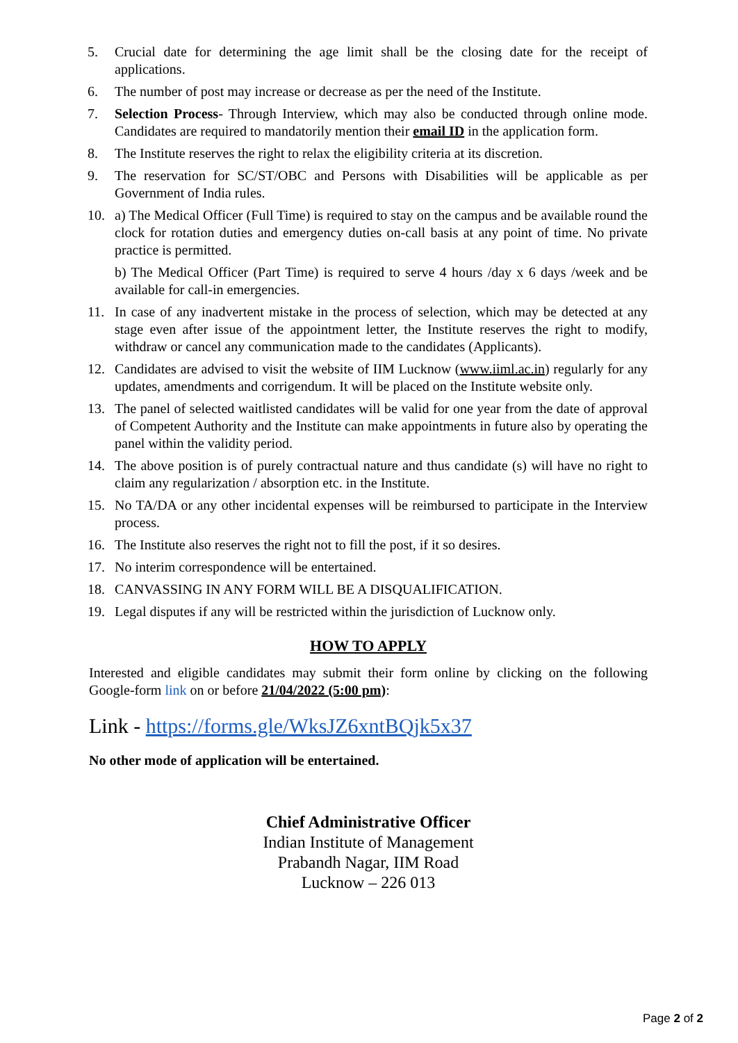5. Crucial date for determining the age limit shall be the closing date for the receipt of applications.
6. The number of post may increase or decrease as per the need of the Institute.
7. Selection Process- Through Interview, which may also be conducted through online mode. Candidates are required to mandatorily mention their email ID in the application form.
8. The Institute reserves the right to relax the eligibility criteria at its discretion.
9. The reservation for SC/ST/OBC and Persons with Disabilities will be applicable as per Government of India rules.
10. a) The Medical Officer (Full Time) is required to stay on the campus and be available round the clock for rotation duties and emergency duties on-call basis at any point of time. No private practice is permitted.
b) The Medical Officer (Part Time) is required to serve 4 hours /day x 6 days /week and be available for call-in emergencies.
11. In case of any inadvertent mistake in the process of selection, which may be detected at any stage even after issue of the appointment letter, the Institute reserves the right to modify, withdraw or cancel any communication made to the candidates (Applicants).
12. Candidates are advised to visit the website of IIM Lucknow (www.iiml.ac.in) regularly for any updates, amendments and corrigendum. It will be placed on the Institute website only.
13. The panel of selected waitlisted candidates will be valid for one year from the date of approval of Competent Authority and the Institute can make appointments in future also by operating the panel within the validity period.
14. The above position is of purely contractual nature and thus candidate (s) will have no right to claim any regularization / absorption etc. in the Institute.
15. No TA/DA or any other incidental expenses will be reimbursed to participate in the Interview process.
16. The Institute also reserves the right not to fill the post, if it so desires.
17. No interim correspondence will be entertained.
18. CANVASSING IN ANY FORM WILL BE A DISQUALIFICATION.
19. Legal disputes if any will be restricted within the jurisdiction of Lucknow only.
HOW TO APPLY
Interested and eligible candidates may submit their form online by clicking on the following Google-form link on or before 21/04/2022 (5:00 pm):
Link - https://forms.gle/WksJZ6xntBQjk5x37
No other mode of application will be entertained.
Chief Administrative Officer
Indian Institute of Management
Prabandh Nagar, IIM Road
Lucknow – 226 013
Page 2 of 2